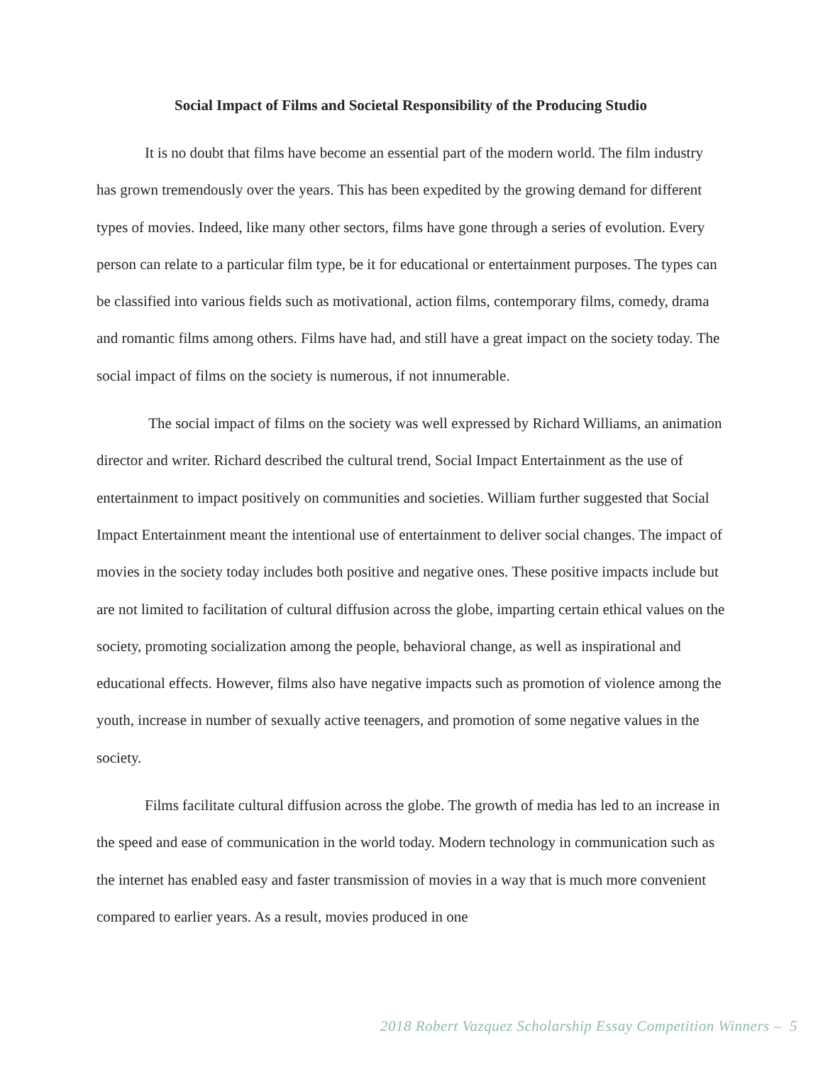Social Impact of Films and Societal Responsibility of the Producing Studio
It is no doubt that films have become an essential part of the modern world. The film industry has grown tremendously over the years. This has been expedited by the growing demand for different types of movies. Indeed, like many other sectors, films have gone through a series of evolution. Every person can relate to a particular film type, be it for educational or entertainment purposes. The types can be classified into various fields such as motivational, action films, contemporary films, comedy, drama and romantic films among others. Films have had, and still have a great impact on the society today. The social impact of films on the society is numerous, if not innumerable.
The social impact of films on the society was well expressed by Richard Williams, an animation director and writer. Richard described the cultural trend, Social Impact Entertainment as the use of entertainment to impact positively on communities and societies. William further suggested that Social Impact Entertainment meant the intentional use of entertainment to deliver social changes. The impact of movies in the society today includes both positive and negative ones. These positive impacts include but are not limited to facilitation of cultural diffusion across the globe, imparting certain ethical values on the society, promoting socialization among the people, behavioral change, as well as inspirational and educational effects. However, films also have negative impacts such as promotion of violence among the youth, increase in number of sexually active teenagers, and promotion of some negative values in the society.
Films facilitate cultural diffusion across the globe. The growth of media has led to an increase in the speed and ease of communication in the world today. Modern technology in communication such as the internet has enabled easy and faster transmission of movies in a way that is much more convenient compared to earlier years. As a result, movies produced in one
2018 Robert Vazquez Scholarship Essay Competition Winners – 5